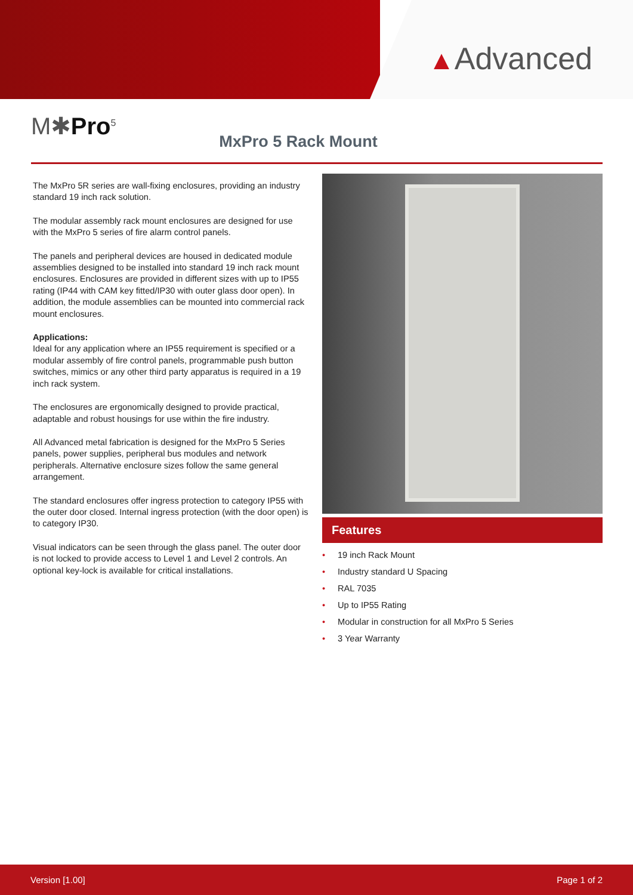▲Advanced
M✱Pro<sup>5</sup>
MxPro 5 Rack Mount
The MxPro 5R series are wall-fixing enclosures, providing an industry standard 19 inch rack solution.
The modular assembly rack mount enclosures are designed for use with the MxPro 5 series of fire alarm control panels.
The panels and peripheral devices are housed in dedicated module assemblies designed to be installed into standard 19 inch rack mount enclosures. Enclosures are provided in different sizes with up to IP55 rating (IP44 with CAM key fitted/IP30 with outer glass door open). In addition, the module assemblies can be mounted into commercial rack mount enclosures.
Applications:
Ideal for any application where an IP55 requirement is specified or a modular assembly of fire control panels, programmable push button switches, mimics or any other third party apparatus is required in a 19 inch rack system.
The enclosures are ergonomically designed to provide practical, adaptable and robust housings for use within the fire industry.
All Advanced metal fabrication is designed for the MxPro 5 Series panels, power supplies, peripheral bus modules and network peripherals. Alternative enclosure sizes follow the same general arrangement.
The standard enclosures offer ingress protection to category IP55 with the outer door closed. Internal ingress protection (with the door open) is to category IP30.
Visual indicators can be seen through the glass panel. The outer door is not locked to provide access to Level 1 and Level 2 controls. An optional key-lock is available for critical installations.
Features
• 19 inch Rack Mount
• Industry standard U Spacing
• RAL 7035
• Up to IP55 Rating
• Modular in construction for all MxPro 5 Series
• 3 Year Warranty
Version [1.00] Page 1 of 2